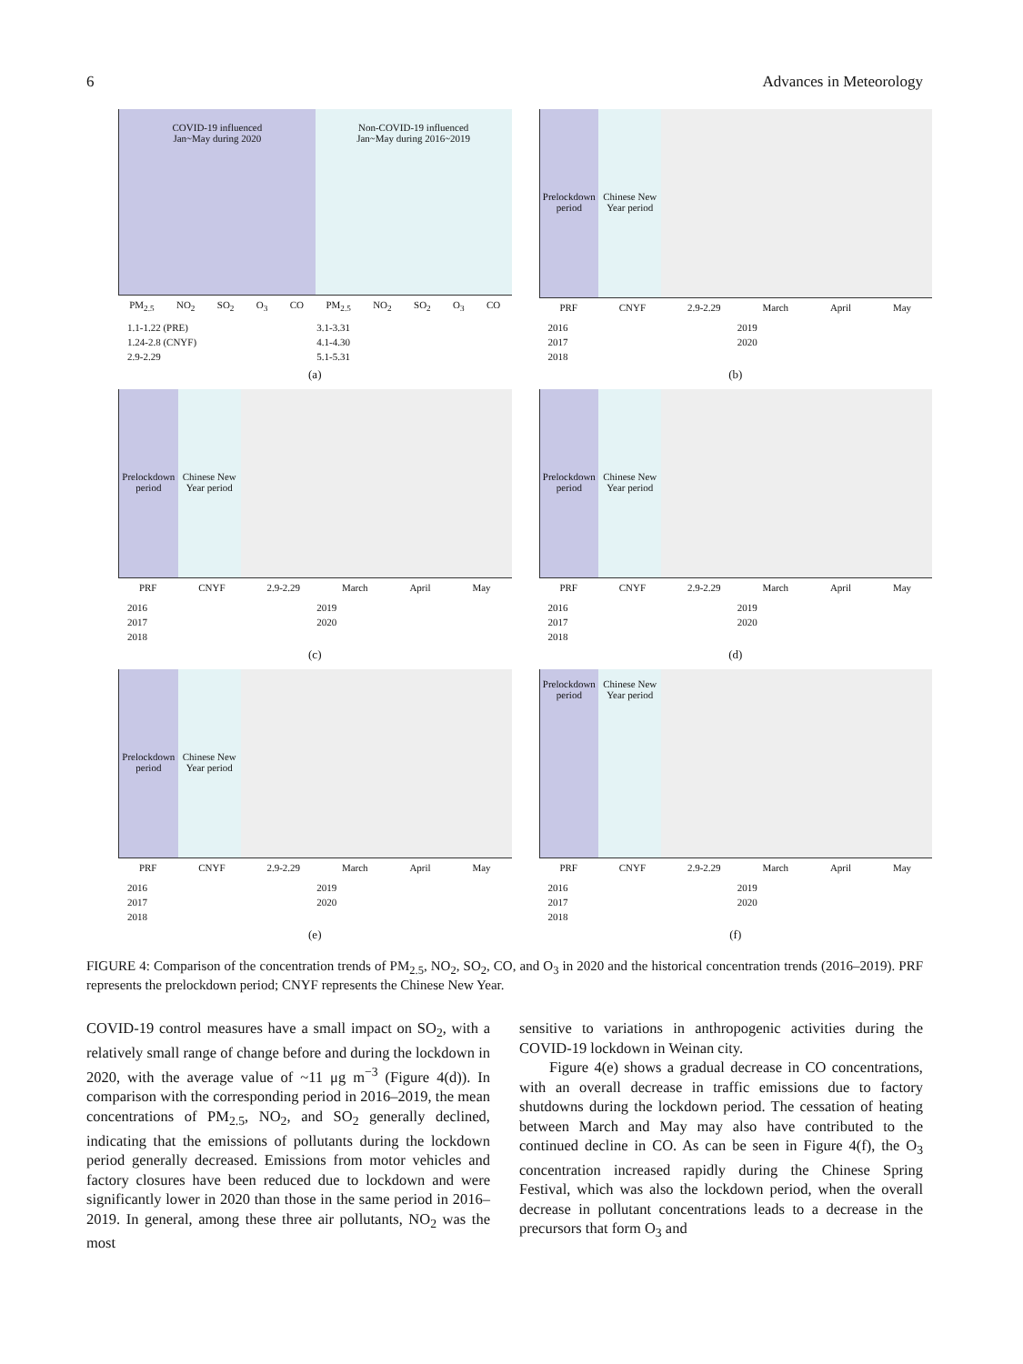6 Advances in Meteorology
COVID-19 influenced
Jan~May during 2020
Non-COVID-19 influenced
Jan~May during 2016~2019
PM<sub>2.5</sub> NO<sub>2</sub> SO<sub>2</sub> O<sub>3</sub> CO PM<sub>2.5</sub> NO<sub>2</sub> SO<sub>2</sub> O<sub>3</sub> CO
1.1-1.22 (PRE) 3.1-3.31 1.24-2.8 (CNYF) 4.1-4.30 2.9-2.29 5.1-5.31
(a)
Prelockdown period Chinese New Year period
PRF CNYF 2.9-2.29 March April May
2016 2019 2017 2020 2018
(b)
Prelockdown period Chinese New Year period
PRF CNYF 2.9-2.29 March April May
2016 2019 2017 2020 2018
(c)
Prelockdown period Chinese New Year period
PRF CNYF 2.9-2.29 March April May
2016 2019 2017 2020 2018
(d)
Prelockdown period Chinese New Year period
PRF CNYF 2.9-2.29 March April May
2016 2019 2017 2020 2018
(e)
Prelockdown period Chinese New Year period
PRF CNYF 2.9-2.29 March April May
2016 2019 2017 2020 2018
(f)
FIGURE 4: Comparison of the concentration trends of PM<sub>2.5</sub>, NO<sub>2</sub>, SO<sub>2</sub>, CO, and O<sub>3</sub> in 2020 and the historical concentration trends (2016–2019). PRF represents the prelockdown period; CNYF represents the Chinese New Year.
COVID-19 control measures have a small impact on SO<sub>2</sub>, with a relatively small range of change before and during the lockdown in 2020, with the average value of ~11 μg m<sup>−3</sup> (Figure 4(d)). In comparison with the corresponding period in 2016–2019, the mean concentrations of PM<sub>2.5</sub>, NO<sub>2</sub>, and SO<sub>2</sub> generally declined, indicating that the emissions of pollutants during the lockdown period generally decreased. Emissions from motor vehicles and factory closures have been reduced due to lockdown and were significantly lower in 2020 than those in the same period in 2016–2019. In general, among these three air pollutants, NO<sub>2</sub> was the most
sensitive to variations in anthropogenic activities during the COVID-19 lockdown in Weinan city.
Figure 4(e) shows a gradual decrease in CO concentrations, with an overall decrease in traffic emissions due to factory shutdowns during the lockdown period. The cessation of heating between March and May may also have contributed to the continued decline in CO. As can be seen in Figure 4(f), the O<sub>3</sub> concentration increased rapidly during the Chinese Spring Festival, which was also the lockdown period, when the overall decrease in pollutant concentrations leads to a decrease in the precursors that form O<sub>3</sub> and